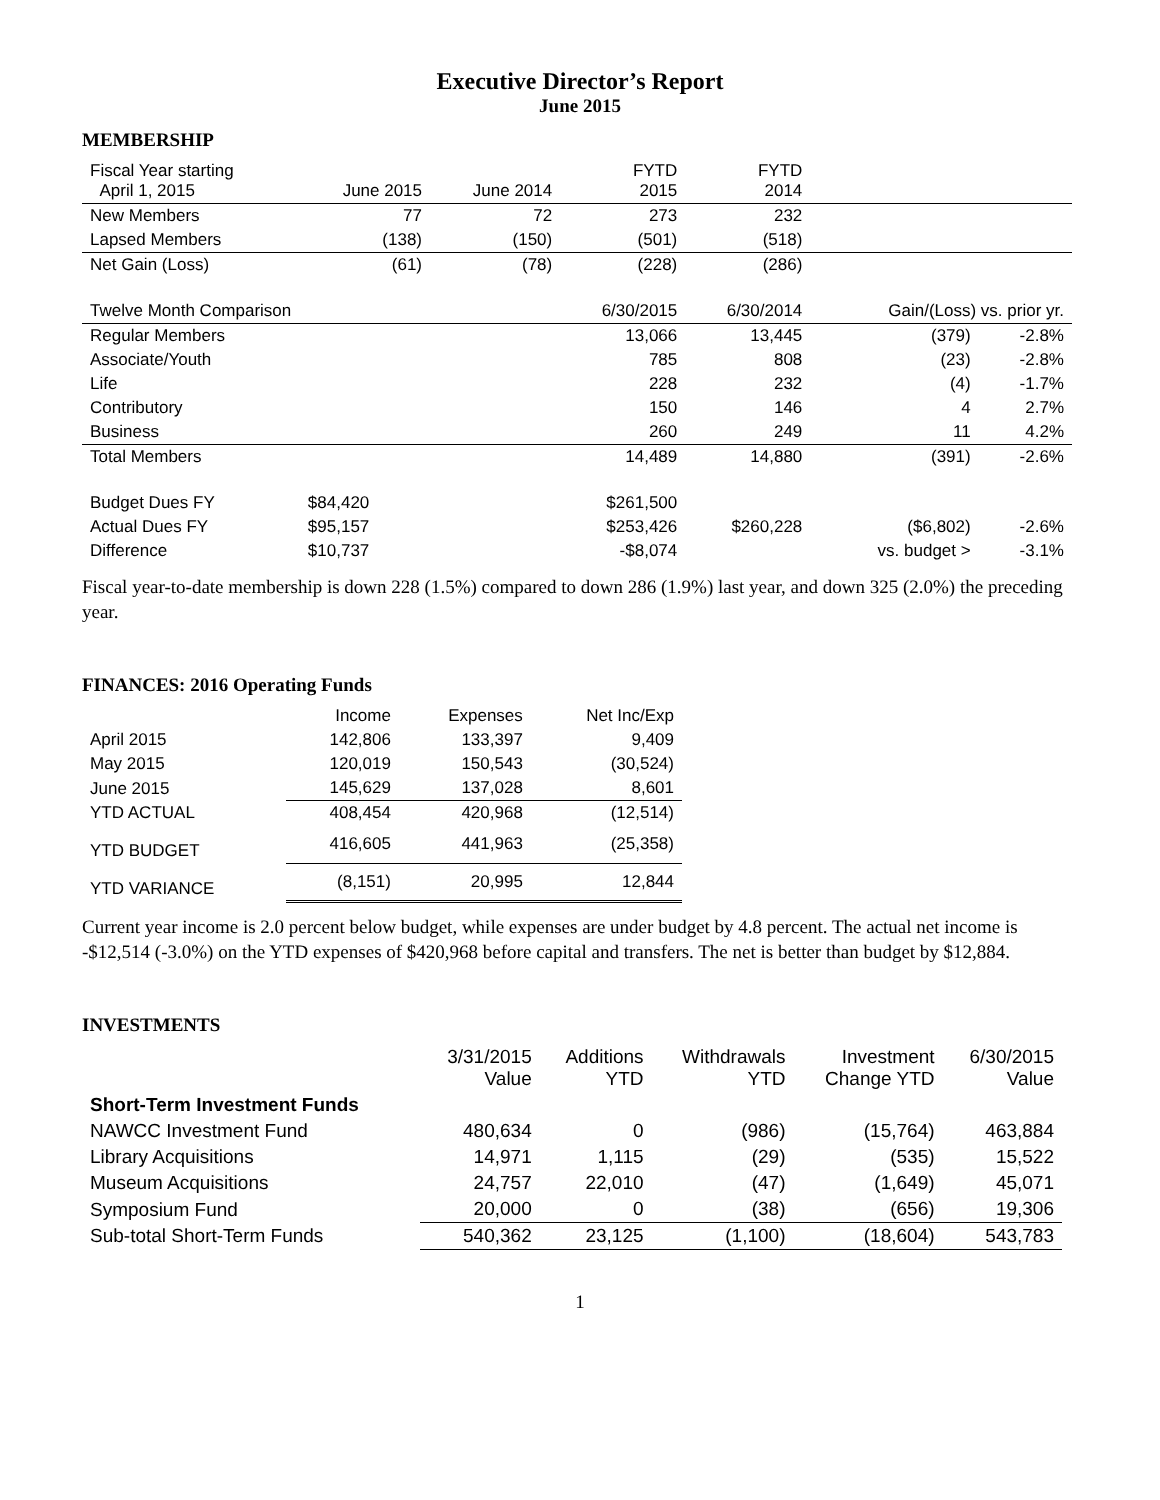Executive Director’s Report
June 2015
MEMBERSHIP
| Fiscal Year starting April 1, 2015 | June 2015 | June 2014 | FYTD 2015 | FYTD 2014 | | |
| New Members | 77 | 72 | 273 | 232 | | |
| Lapsed Members | (138) | (150) | (501) | (518) | | |
| Net Gain (Loss) | (61) | (78) | (228) | (286) | | |
| Twelve Month Comparison | | | 6/30/2015 | 6/30/2014 | Gain/(Loss) vs. prior yr. | |
| Regular Members | | | 13,066 | 13,445 | (379) | -2.8% |
| Associate/Youth | | | 785 | 808 | (23) | -2.8% |
| Life | | | 228 | 232 | (4) | -1.7% |
| Contributory | | | 150 | 146 | 4 | 2.7% |
| Business | | | 260 | 249 | 11 | 4.2% |
| Total Members | | | 14,489 | 14,880 | (391) | -2.6% |
| Budget Dues FY | $84,420 | | $261,500 | | | |
| Actual Dues FY | $95,157 | | $253,426 | $260,228 | ($6,802) | -2.6% |
| Difference | $10,737 | | -$8,074 | | vs. budget > | -3.1% |
Fiscal year-to-date membership is down 228 (1.5%) compared to down 286 (1.9%) last year, and down 325 (2.0%) the preceding year.
FINANCES: 2016 Operating Funds
| | Income | Expenses | Net Inc/Exp |
| April 2015 | 142,806 | 133,397 | 9,409 |
| May 2015 | 120,019 | 150,543 | (30,524) |
| June 2015 | 145,629 | 137,028 | 8,601 |
| YTD ACTUAL | 408,454 | 420,968 | (12,514) |
| YTD BUDGET | 416,605 | 441,963 | (25,358) |
| YTD VARIANCE | (8,151) | 20,995 | 12,844 |
Current year income is 2.0 percent below budget, while expenses are under budget by 4.8 percent. The actual net income is -$12,514 (-3.0%) on the YTD expenses of $420,968 before capital and transfers. The net is better than budget by $12,884.
INVESTMENTS
| | 3/31/2015 Value | Additions YTD | Withdrawals YTD | Investment Change YTD | 6/30/2015 Value |
| Short-Term Investment Funds | | | | | |
| NAWCC Investment Fund | 480,634 | 0 | (986) | (15,764) | 463,884 |
| Library Acquisitions | 14,971 | 1,115 | (29) | (535) | 15,522 |
| Museum Acquisitions | 24,757 | 22,010 | (47) | (1,649) | 45,071 |
| Symposium Fund | 20,000 | 0 | (38) | (656) | 19,306 |
| Sub-total Short-Term Funds | 540,362 | 23,125 | (1,100) | (18,604) | 543,783 |
1